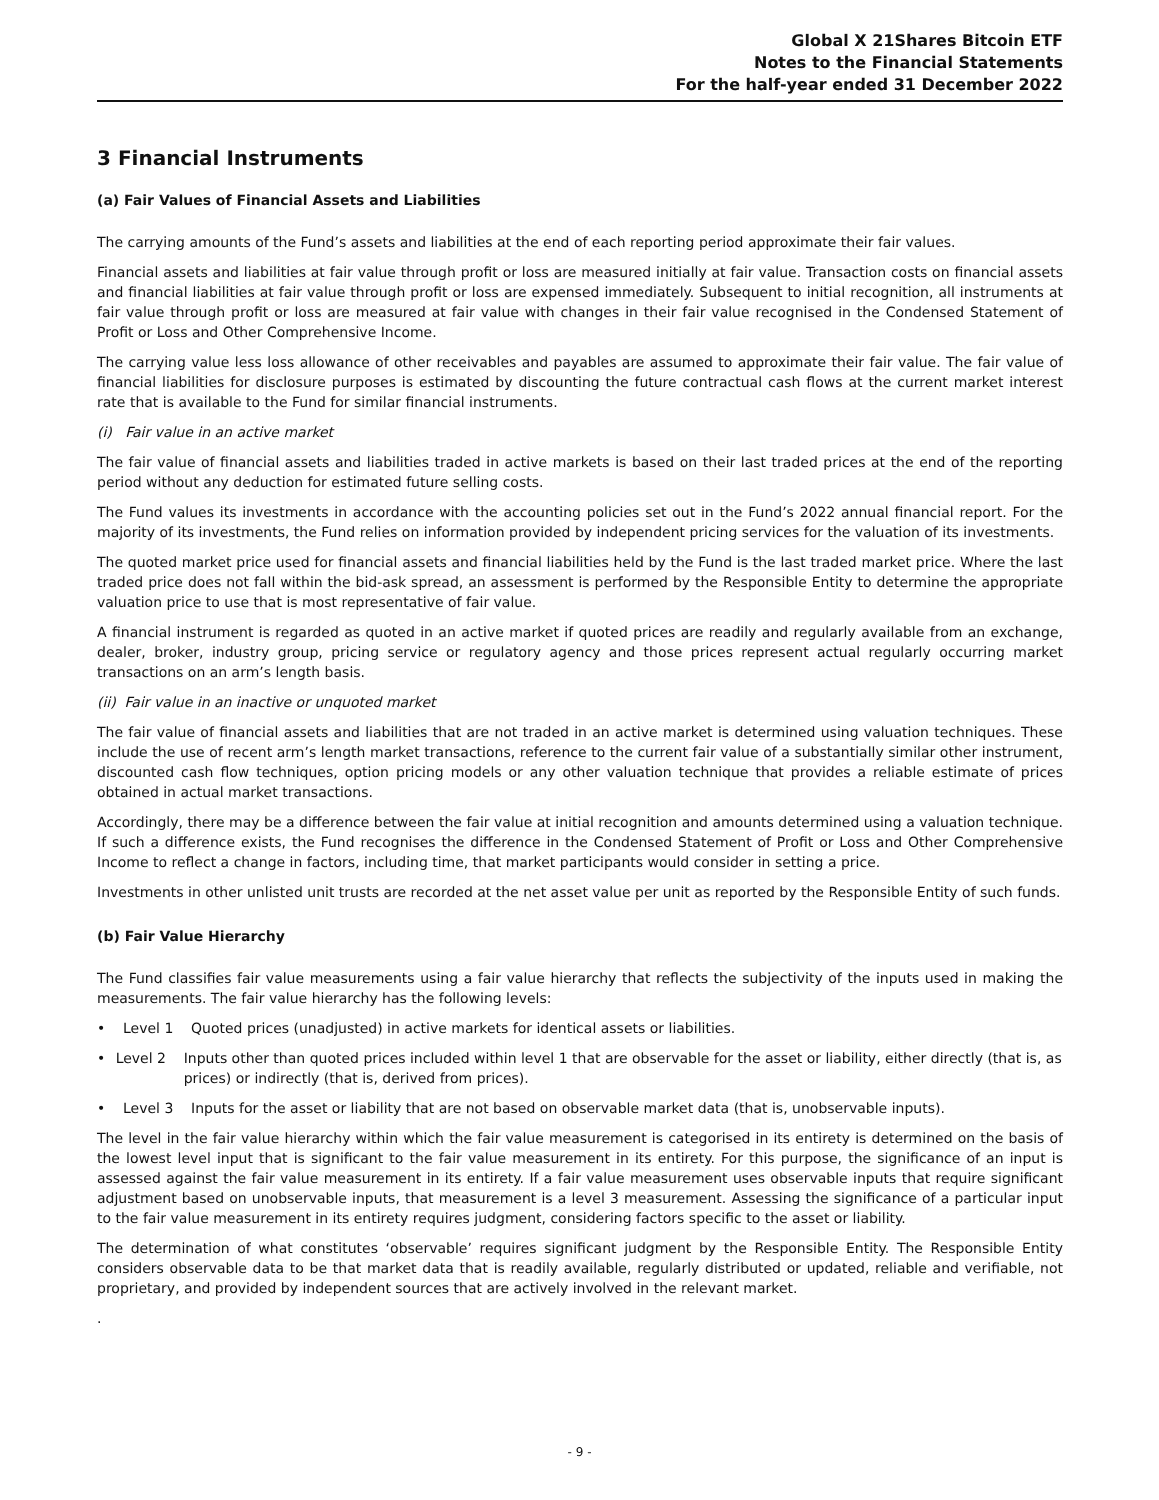Global X 21Shares Bitcoin ETF
Notes to the Financial Statements
For the half-year ended 31 December 2022
3 Financial Instruments
(a) Fair Values of Financial Assets and Liabilities
The carrying amounts of the Fund’s assets and liabilities at the end of each reporting period approximate their fair values.
Financial assets and liabilities at fair value through profit or loss are measured initially at fair value. Transaction costs on financial assets and financial liabilities at fair value through profit or loss are expensed immediately. Subsequent to initial recognition, all instruments at fair value through profit or loss are measured at fair value with changes in their fair value recognised in the Condensed Statement of Profit or Loss and Other Comprehensive Income.
The carrying value less loss allowance of other receivables and payables are assumed to approximate their fair value. The fair value of financial liabilities for disclosure purposes is estimated by discounting the future contractual cash flows at the current market interest rate that is available to the Fund for similar financial instruments.
(i) Fair value in an active market
The fair value of financial assets and liabilities traded in active markets is based on their last traded prices at the end of the reporting period without any deduction for estimated future selling costs.
The Fund values its investments in accordance with the accounting policies set out in the Fund’s 2022 annual financial report. For the majority of its investments, the Fund relies on information provided by independent pricing services for the valuation of its investments.
The quoted market price used for financial assets and financial liabilities held by the Fund is the last traded market price. Where the last traded price does not fall within the bid-ask spread, an assessment is performed by the Responsible Entity to determine the appropriate valuation price to use that is most representative of fair value.
A financial instrument is regarded as quoted in an active market if quoted prices are readily and regularly available from an exchange, dealer, broker, industry group, pricing service or regulatory agency and those prices represent actual regularly occurring market transactions on an arm’s length basis.
(ii) Fair value in an inactive or unquoted market
The fair value of financial assets and liabilities that are not traded in an active market is determined using valuation techniques. These include the use of recent arm’s length market transactions, reference to the current fair value of a substantially similar other instrument, discounted cash flow techniques, option pricing models or any other valuation technique that provides a reliable estimate of prices obtained in actual market transactions.
Accordingly, there may be a difference between the fair value at initial recognition and amounts determined using a valuation technique. If such a difference exists, the Fund recognises the difference in the Condensed Statement of Profit or Loss and Other Comprehensive Income to reflect a change in factors, including time, that market participants would consider in setting a price.
Investments in other unlisted unit trusts are recorded at the net asset value per unit as reported by the Responsible Entity of such funds.
(b) Fair Value Hierarchy
The Fund classifies fair value measurements using a fair value hierarchy that reflects the subjectivity of the inputs used in making the measurements. The fair value hierarchy has the following levels:
• Level 1 Quoted prices (unadjusted) in active markets for identical assets or liabilities.
• Level 2 Inputs other than quoted prices included within level 1 that are observable for the asset or liability, either directly (that is, as prices) or indirectly (that is, derived from prices).
• Level 3 Inputs for the asset or liability that are not based on observable market data (that is, unobservable inputs).
The level in the fair value hierarchy within which the fair value measurement is categorised in its entirety is determined on the basis of the lowest level input that is significant to the fair value measurement in its entirety. For this purpose, the significance of an input is assessed against the fair value measurement in its entirety. If a fair value measurement uses observable inputs that require significant adjustment based on unobservable inputs, that measurement is a level 3 measurement. Assessing the significance of a particular input to the fair value measurement in its entirety requires judgment, considering factors specific to the asset or liability.
The determination of what constitutes ‘observable’ requires significant judgment by the Responsible Entity. The Responsible Entity considers observable data to be that market data that is readily available, regularly distributed or updated, reliable and verifiable, not proprietary, and provided by independent sources that are actively involved in the relevant market.
.
- 9 -